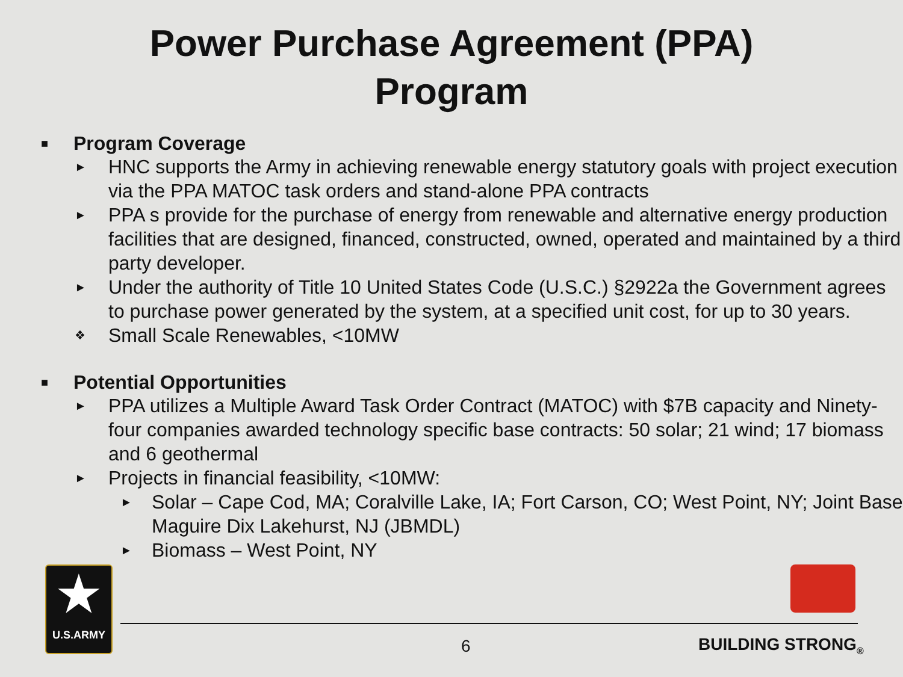Power Purchase Agreement (PPA)
Program
■ Program Coverage
► HNC supports the Army in achieving renewable energy statutory goals with project execution via the PPA MATOC task orders and stand-alone PPA contracts
► PPA s provide for the purchase of energy from renewable and alternative energy production facilities that are designed, financed, constructed, owned, operated and maintained by a third party developer.
► Under the authority of Title 10 United States Code (U.S.C.) §2922a the Government agrees to purchase power generated by the system, at a specified unit cost, for up to 30 years.
❖ Small Scale Renewables, <10MW
■ Potential Opportunities
► PPA utilizes a Multiple Award Task Order Contract (MATOC) with $7B capacity and Ninety-four companies awarded technology specific base contracts: 50 solar; 21 wind; 17 biomass and 6 geothermal
► Projects in financial feasibility, <10MW:
► Solar – Cape Cod, MA; Coralville Lake, IA; Fort Carson, CO; West Point, NY; Joint Base Maguire Dix Lakehurst, NJ (JBMDL)
► Biomass – West Point, NY
★
U.S.ARMY
6 BUILDING STRONG<sub>®</sub>